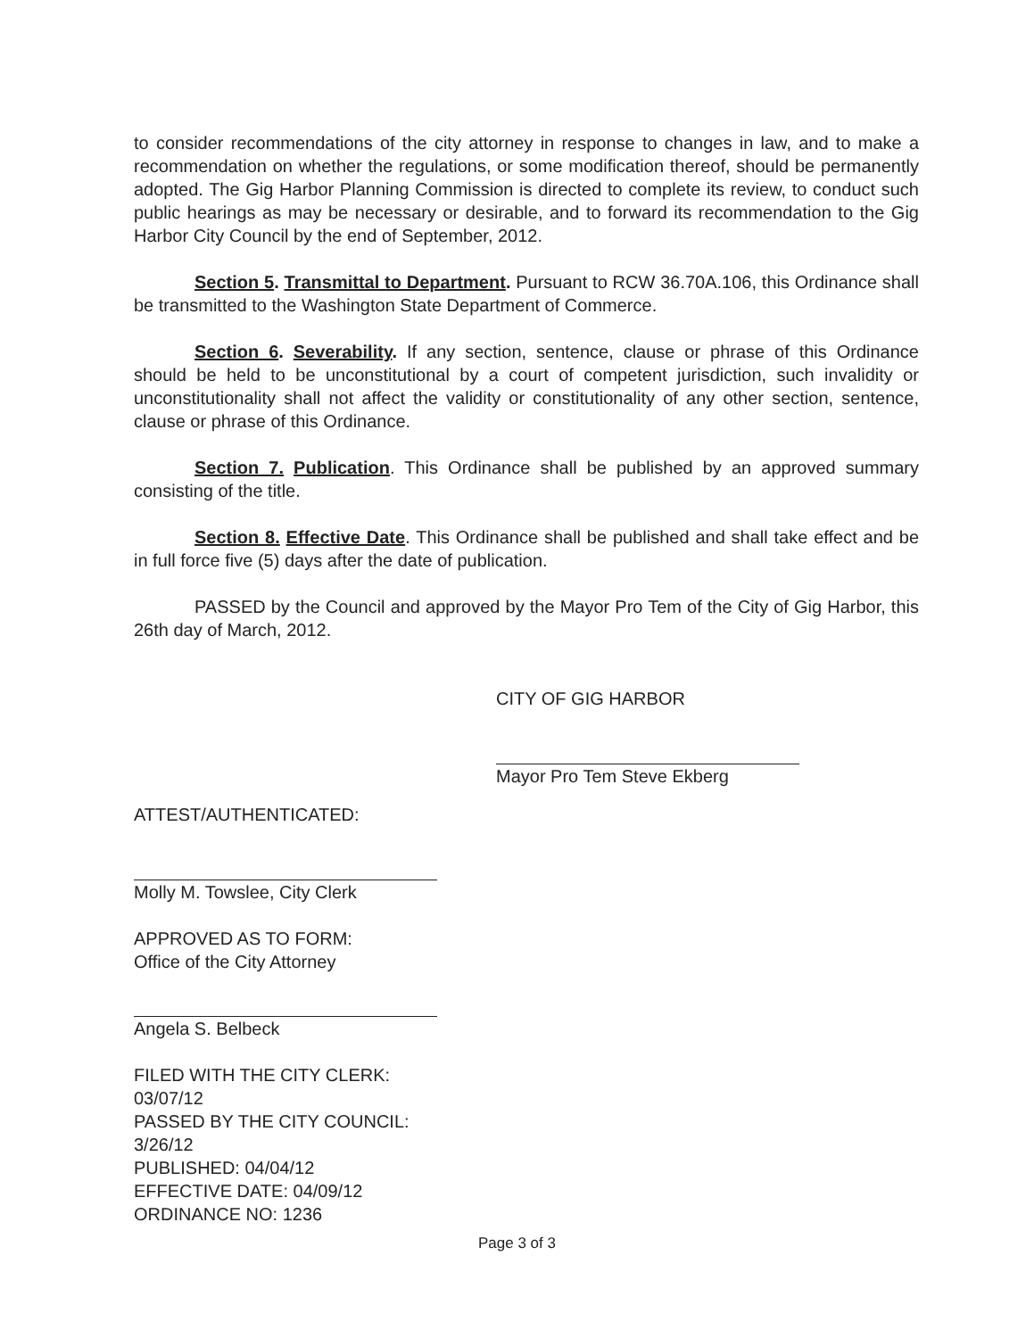to consider recommendations of the city attorney in response to changes in law, and to make a recommendation on whether the regulations, or some modification thereof, should be permanently adopted. The Gig Harbor Planning Commission is directed to complete its review, to conduct such public hearings as may be necessary or desirable, and to forward its recommendation to the Gig Harbor City Council by the end of September, 2012.
Section 5. Transmittal to Department. Pursuant to RCW 36.70A.106, this Ordinance shall be transmitted to the Washington State Department of Commerce.
Section 6. Severability. If any section, sentence, clause or phrase of this Ordinance should be held to be unconstitutional by a court of competent jurisdiction, such invalidity or unconstitutionality shall not affect the validity or constitutionality of any other section, sentence, clause or phrase of this Ordinance.
Section 7. Publication. This Ordinance shall be published by an approved summary consisting of the title.
Section 8. Effective Date. This Ordinance shall be published and shall take effect and be in full force five (5) days after the date of publication.
PASSED by the Council and approved by the Mayor Pro Tem of the City of Gig Harbor, this 26th day of March, 2012.
CITY OF GIG HARBOR
Mayor Pro Tem Steve Ekberg
ATTEST/AUTHENTICATED:
Molly M. Towslee, City Clerk
APPROVED AS TO FORM:
Office of the City Attorney
Angela S. Belbeck
FILED WITH THE CITY CLERK: 03/07/12
PASSED BY THE CITY COUNCIL: 3/26/12
PUBLISHED: 04/04/12
EFFECTIVE DATE: 04/09/12
ORDINANCE NO: 1236
Page 3 of 3